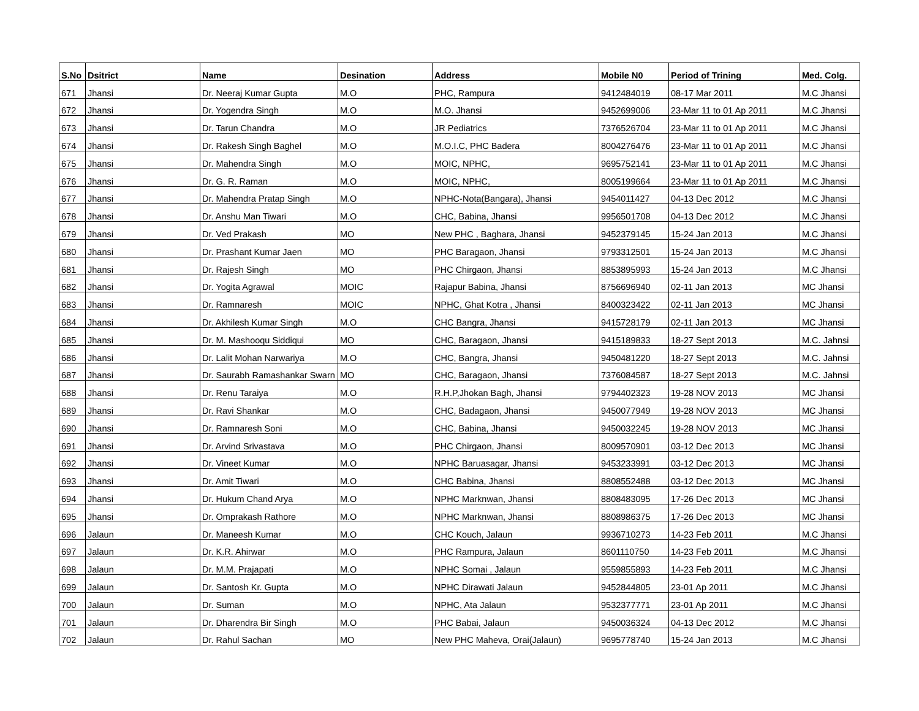| S.No | Dsitrict | Name | Desination | Address | Mobile N0 | Period of Trining | Med. Colg. |
| --- | --- | --- | --- | --- | --- | --- | --- |
| 671 | Jhansi | Dr. Neeraj Kumar Gupta | M.O | PHC, Rampura | 9412484019 | 08-17 Mar 2011 | M.C Jhansi |
| 672 | Jhansi | Dr. Yogendra Singh | M.O | M.O. Jhansi | 9452699006 | 23-Mar 11 to 01 Ap 2011 | M.C Jhansi |
| 673 | Jhansi | Dr. Tarun Chandra | M.O | JR Pediatrics | 7376526704 | 23-Mar 11 to 01 Ap 2011 | M.C Jhansi |
| 674 | Jhansi | Dr. Rakesh Singh Baghel | M.O | M.O.I.C, PHC Badera | 8004276476 | 23-Mar 11 to 01 Ap 2011 | M.C Jhansi |
| 675 | Jhansi | Dr. Mahendra Singh | M.O | MOIC, NPHC, | 9695752141 | 23-Mar 11 to 01 Ap 2011 | M.C Jhansi |
| 676 | Jhansi | Dr. G. R. Raman | M.O | MOIC, NPHC, | 8005199664 | 23-Mar 11 to 01 Ap 2011 | M.C Jhansi |
| 677 | Jhansi | Dr. Mahendra Pratap Singh | M.O | NPHC-Nota(Bangara), Jhansi | 9454011427 | 04-13 Dec 2012 | M.C Jhansi |
| 678 | Jhansi | Dr. Anshu Man Tiwari | M.O | CHC, Babina, Jhansi | 9956501708 | 04-13 Dec 2012 | M.C Jhansi |
| 679 | Jhansi | Dr. Ved Prakash | MO | New PHC , Baghara, Jhansi | 9452379145 | 15-24 Jan 2013 | M.C Jhansi |
| 680 | Jhansi | Dr. Prashant Kumar Jaen | MO | PHC Baragaon, Jhansi | 9793312501 | 15-24 Jan 2013 | M.C Jhansi |
| 681 | Jhansi | Dr. Rajesh Singh | MO | PHC Chirgaon, Jhansi | 8853895993 | 15-24 Jan 2013 | M.C Jhansi |
| 682 | Jhansi | Dr. Yogita Agrawal | MOIC | Rajapur Babina, Jhansi | 8756696940 | 02-11 Jan 2013 | MC Jhansi |
| 683 | Jhansi | Dr. Ramnaresh | MOIC | NPHC, Ghat Kotra , Jhansi | 8400323422 | 02-11 Jan 2013 | MC Jhansi |
| 684 | Jhansi | Dr. Akhilesh Kumar Singh | M.O | CHC Bangra, Jhansi | 9415728179 | 02-11 Jan 2013 | MC Jhansi |
| 685 | Jhansi | Dr. M. Mashooqu Siddiqui | MO | CHC, Baragaon, Jhansi | 9415189833 | 18-27 Sept 2013 | M.C. Jahnsi |
| 686 | Jhansi | Dr. Lalit Mohan Narwariya | M.O | CHC, Bangra, Jhansi | 9450481220 | 18-27 Sept 2013 | M.C. Jahnsi |
| 687 | Jhansi | Dr. Saurabh Ramashankar Swarn | MO | CHC, Baragaon, Jhansi | 7376084587 | 18-27 Sept 2013 | M.C. Jahnsi |
| 688 | Jhansi | Dr. Renu Taraiya | M.O | R.H.P,Jhokan Bagh, Jhansi | 9794402323 | 19-28 NOV 2013 | MC Jhansi |
| 689 | Jhansi | Dr. Ravi Shankar | M.O | CHC, Badagaon, Jhansi | 9450077949 | 19-28 NOV 2013 | MC Jhansi |
| 690 | Jhansi | Dr. Ramnaresh Soni | M.O | CHC, Babina, Jhansi | 9450032245 | 19-28 NOV 2013 | MC Jhansi |
| 691 | Jhansi | Dr. Arvind Srivastava | M.O | PHC Chirgaon, Jhansi | 8009570901 | 03-12 Dec 2013 | MC Jhansi |
| 692 | Jhansi | Dr. Vineet Kumar | M.O | NPHC Baruasagar, Jhansi | 9453233991 | 03-12 Dec 2013 | MC Jhansi |
| 693 | Jhansi | Dr. Amit Tiwari | M.O | CHC Babina, Jhansi | 8808552488 | 03-12 Dec 2013 | MC Jhansi |
| 694 | Jhansi | Dr. Hukum Chand Arya | M.O | NPHC Marknwan, Jhansi | 8808483095 | 17-26 Dec 2013 | MC Jhansi |
| 695 | Jhansi | Dr. Omprakash Rathore | M.O | NPHC Marknwan, Jhansi | 8808986375 | 17-26 Dec 2013 | MC Jhansi |
| 696 | Jalaun | Dr. Maneesh Kumar | M.O | CHC Kouch, Jalaun | 9936710273 | 14-23 Feb 2011 | M.C Jhansi |
| 697 | Jalaun | Dr. K.R. Ahirwar | M.O | PHC Rampura, Jalaun | 8601110750 | 14-23 Feb 2011 | M.C Jhansi |
| 698 | Jalaun | Dr. M.M. Prajapati | M.O | NPHC Somai , Jalaun | 9559855893 | 14-23 Feb 2011 | M.C Jhansi |
| 699 | Jalaun | Dr. Santosh Kr. Gupta | M.O | NPHC Dirawati Jalaun | 9452844805 | 23-01 Ap 2011 | M.C Jhansi |
| 700 | Jalaun | Dr. Suman | M.O | NPHC, Ata Jalaun | 9532377771 | 23-01 Ap 2011 | M.C Jhansi |
| 701 | Jalaun | Dr. Dharendra Bir Singh | M.O | PHC Babai, Jalaun | 9450036324 | 04-13 Dec 2012 | M.C Jhansi |
| 702 | Jalaun | Dr. Rahul Sachan | MO | New PHC Maheva, Orai(Jalaun) | 9695778740 | 15-24 Jan 2013 | M.C Jhansi |